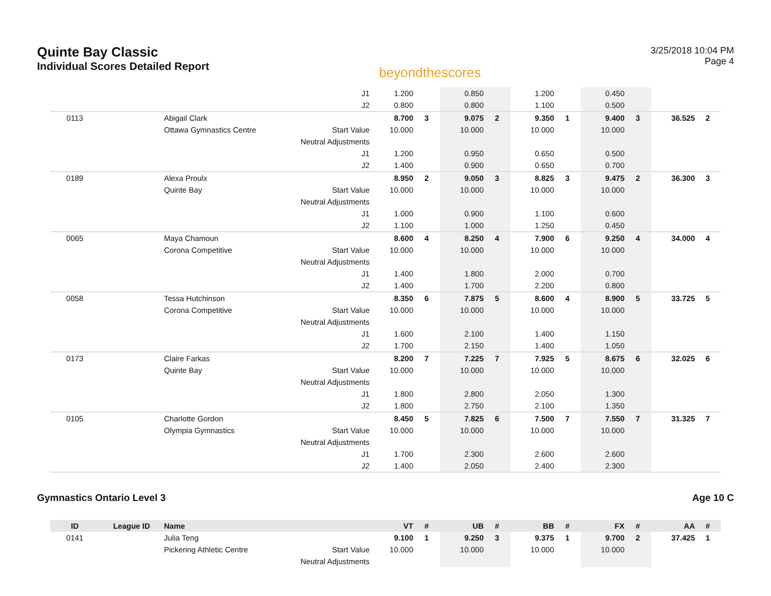Quinte Bay Classic
Individual Scores Detailed Report
beyondthescores
3/25/2018 10:04 PM
Page 4
| | | | J1 | 1.200 | | 0.850 | | 1.200 | | 0.450 | | | |
| | | | J2 | 0.800 | | 0.800 | | 1.100 | | 0.500 | | | |
| 0113 | | Abigail Clark | | 8.700 | 3 | 9.075 | 2 | 9.350 | 1 | 9.400 | 3 | 36.525 | 2 |
| | | Ottawa Gymnastics Centre | Start Value | 10.000 | | 10.000 | | 10.000 | | 10.000 | | | |
| | | | Neutral Adjustments | | | | | | | | | | |
| | | | J1 | 1.200 | | 0.950 | | 0.650 | | 0.500 | | | |
| | | | J2 | 1.400 | | 0.900 | | 0.650 | | 0.700 | | | |
| 0189 | | Alexa Proulx | | 8.950 | 2 | 9.050 | 3 | 8.825 | 3 | 9.475 | 2 | 36.300 | 3 |
| | | Quinte Bay | Start Value | 10.000 | | 10.000 | | 10.000 | | 10.000 | | | |
| | | | Neutral Adjustments | | | | | | | | | | |
| | | | J1 | 1.000 | | 0.900 | | 1.100 | | 0.600 | | | |
| | | | J2 | 1.100 | | 1.000 | | 1.250 | | 0.450 | | | |
| 0065 | | Maya Chamoun | | 8.600 | 4 | 8.250 | 4 | 7.900 | 6 | 9.250 | 4 | 34.000 | 4 |
| | | Corona Competitive | Start Value | 10.000 | | 10.000 | | 10.000 | | 10.000 | | | |
| | | | Neutral Adjustments | | | | | | | | | | |
| | | | J1 | 1.400 | | 1.800 | | 2.000 | | 0.700 | | | |
| | | | J2 | 1.400 | | 1.700 | | 2.200 | | 0.800 | | | |
| 0058 | | Tessa Hutchinson | | 8.350 | 6 | 7.875 | 5 | 8.600 | 4 | 8.900 | 5 | 33.725 | 5 |
| | | Corona Competitive | Start Value | 10.000 | | 10.000 | | 10.000 | | 10.000 | | | |
| | | | Neutral Adjustments | | | | | | | | | | |
| | | | J1 | 1.600 | | 2.100 | | 1.400 | | 1.150 | | | |
| | | | J2 | 1.700 | | 2.150 | | 1.400 | | 1.050 | | | |
| 0173 | | Claire Farkas | | 8.200 | 7 | 7.225 | 7 | 7.925 | 5 | 8.675 | 6 | 32.025 | 6 |
| | | Quinte Bay | Start Value | 10.000 | | 10.000 | | 10.000 | | 10.000 | | | |
| | | | Neutral Adjustments | | | | | | | | | | |
| | | | J1 | 1.800 | | 2.800 | | 2.050 | | 1.300 | | | |
| | | | J2 | 1.800 | | 2.750 | | 2.100 | | 1.350 | | | |
| 0105 | | Charlotte Gordon | | 8.450 | 5 | 7.825 | 6 | 7.500 | 7 | 7.550 | 7 | 31.325 | 7 |
| | | Olympia Gymnastics | Start Value | 10.000 | | 10.000 | | 10.000 | | 10.000 | | | |
| | | | Neutral Adjustments | | | | | | | | | | |
| | | | J1 | 1.700 | | 2.300 | | 2.600 | | 2.600 | | | |
| | | | J2 | 1.400 | | 2.050 | | 2.400 | | 2.300 | | | |
Gymnastics Ontario Level 3 Age 10 C
| ID | League ID | Name | | VT | # | UB | # | BB | # | FX | # | AA | # |
| --- | --- | --- | --- | --- | --- | --- | --- | --- | --- | --- | --- | --- | --- |
| 0141 | | Julia Teng | | 9.100 | 1 | 9.250 | 3 | 9.375 | 1 | 9.700 | 2 | 37.425 | 1 |
| | | Pickering Athletic Centre | Start Value | 10.000 | | 10.000 | | 10.000 | | 10.000 | | | |
| | | | Neutral Adjustments | | | | | | | | | | |